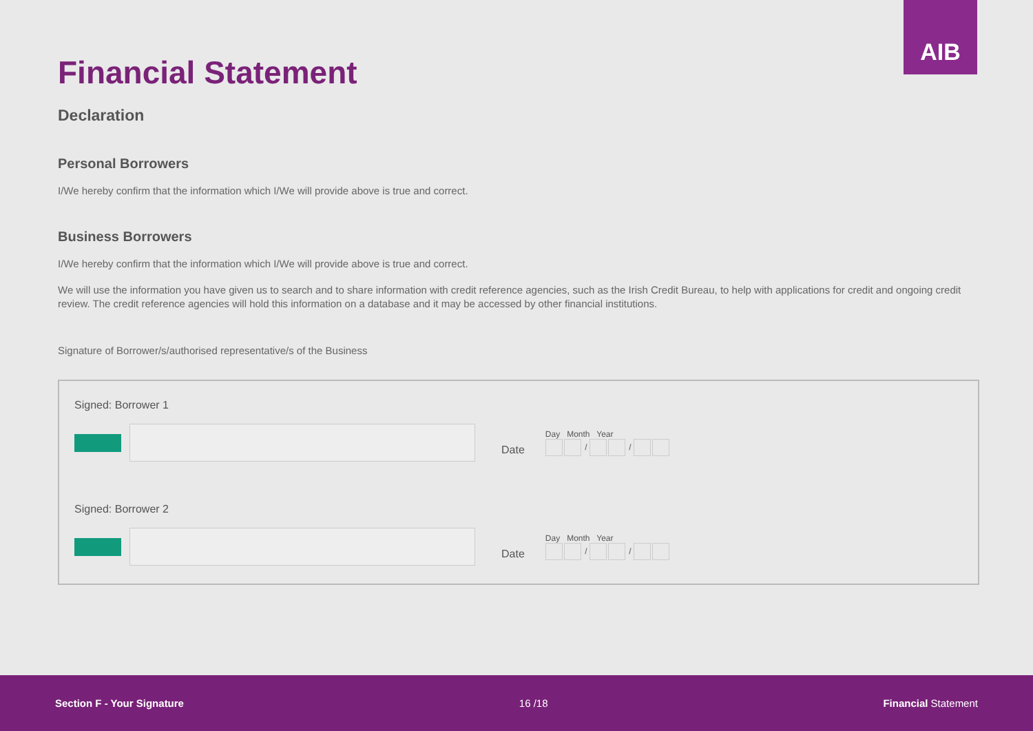AIB
Financial Statement
Declaration
Personal Borrowers
I/We hereby confirm that the information which I/We will provide above is true and correct.
Business Borrowers
I/We hereby confirm that the information which I/We will provide above is true and correct.
We will use the information you have given us to search and to share information with credit reference agencies, such as the Irish Credit Bureau, to help with applications for credit and ongoing credit review. The credit reference agencies will hold this information on a database and it may be accessed by other financial institutions.
Signature of Borrower/s/authorised representative/s of the Business
Signed: Borrower 1
Date
Day Month Year
/ /
Signed: Borrower 2
Date
Day Month Year
/ /
Section F - Your Signature 16 /18 Financial Statement